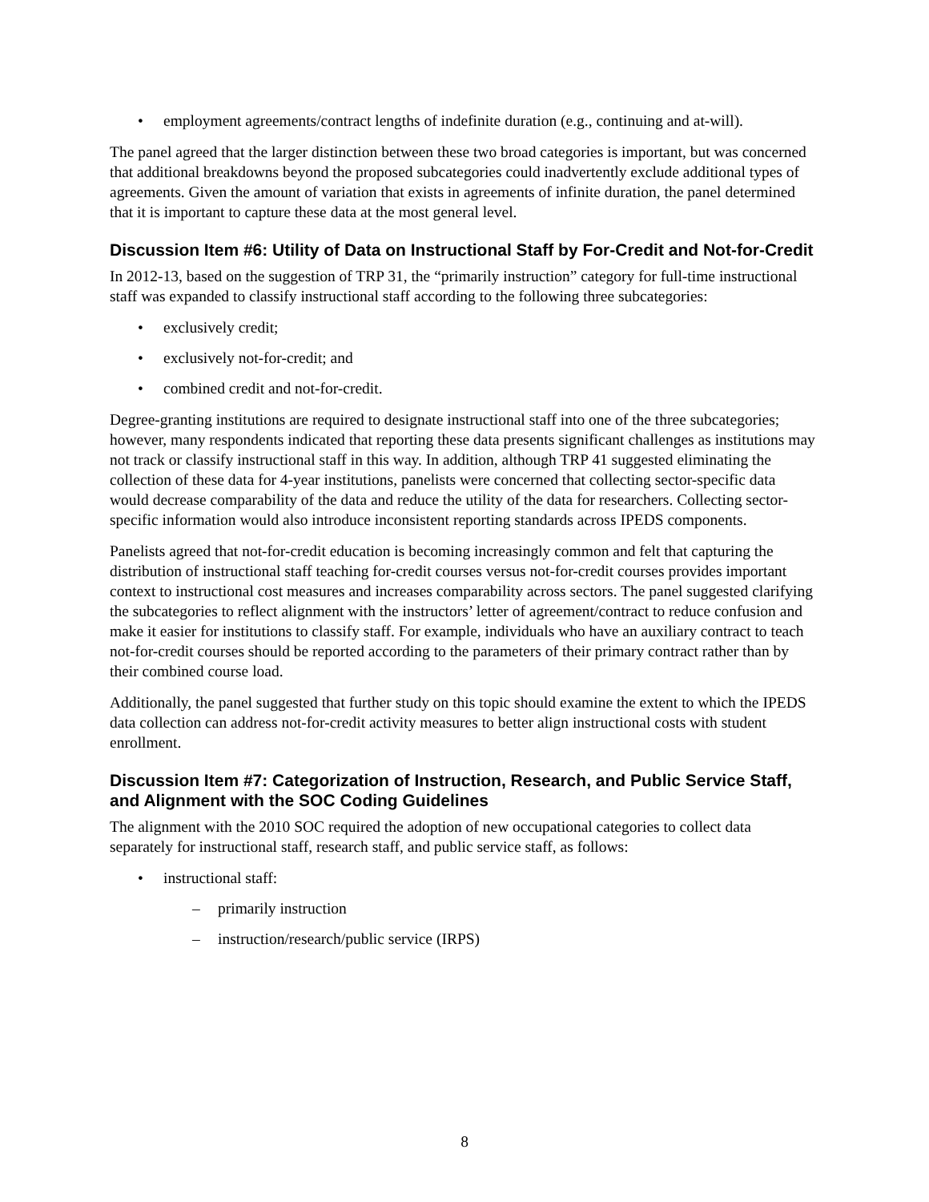• employment agreements/contract lengths of indefinite duration (e.g., continuing and at-will).
The panel agreed that the larger distinction between these two broad categories is important, but was concerned that additional breakdowns beyond the proposed subcategories could inadvertently exclude additional types of agreements. Given the amount of variation that exists in agreements of infinite duration, the panel determined that it is important to capture these data at the most general level.
Discussion Item #6: Utility of Data on Instructional Staff by For-Credit and Not-for-Credit
In 2012-13, based on the suggestion of TRP 31, the “primarily instruction” category for full-time instructional staff was expanded to classify instructional staff according to the following three subcategories:
• exclusively credit;
• exclusively not-for-credit; and
• combined credit and not-for-credit.
Degree-granting institutions are required to designate instructional staff into one of the three subcategories; however, many respondents indicated that reporting these data presents significant challenges as institutions may not track or classify instructional staff in this way. In addition, although TRP 41 suggested eliminating the collection of these data for 4-year institutions, panelists were concerned that collecting sector-specific data would decrease comparability of the data and reduce the utility of the data for researchers. Collecting sector-specific information would also introduce inconsistent reporting standards across IPEDS components.
Panelists agreed that not-for-credit education is becoming increasingly common and felt that capturing the distribution of instructional staff teaching for-credit courses versus not-for-credit courses provides important context to instructional cost measures and increases comparability across sectors. The panel suggested clarifying the subcategories to reflect alignment with the instructors’ letter of agreement/contract to reduce confusion and make it easier for institutions to classify staff. For example, individuals who have an auxiliary contract to teach not-for-credit courses should be reported according to the parameters of their primary contract rather than by their combined course load.
Additionally, the panel suggested that further study on this topic should examine the extent to which the IPEDS data collection can address not-for-credit activity measures to better align instructional costs with student enrollment.
Discussion Item #7: Categorization of Instruction, Research, and Public Service Staff, and Alignment with the SOC Coding Guidelines
The alignment with the 2010 SOC required the adoption of new occupational categories to collect data separately for instructional staff, research staff, and public service staff, as follows:
• instructional staff:
– primarily instruction
– instruction/research/public service (IRPS)
8